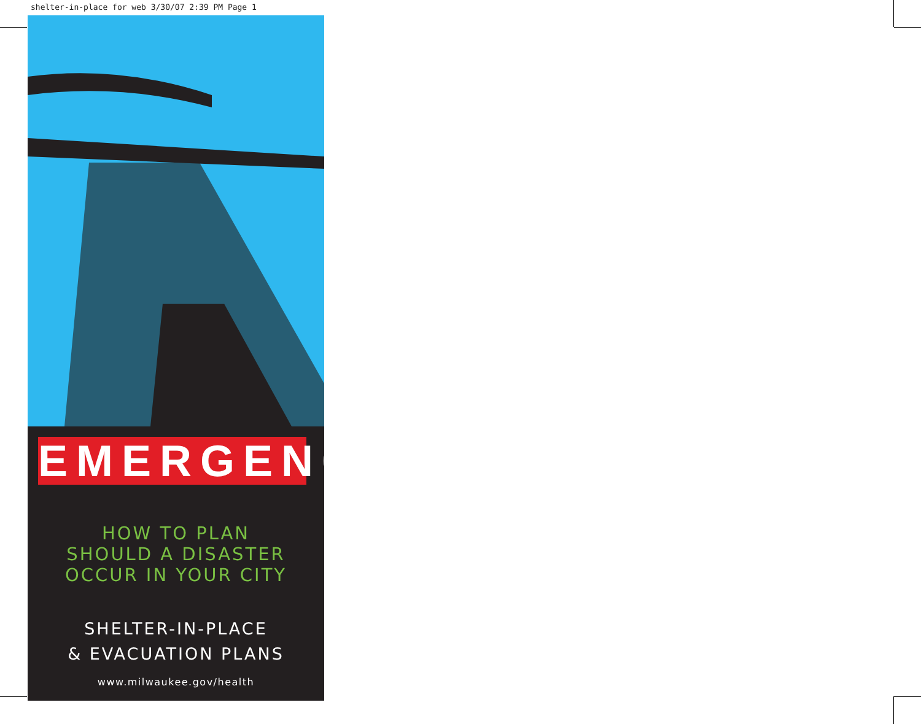shelter-in-place for web 3/30/07 2:39 PM Page 1
EMERGENCY
HOW TO PLAN
SHOULD A DISASTER
OCCUR IN YOUR CITY
SHELTER-IN-PLACE
& EVACUATION PLANS
www.milwaukee.gov/health